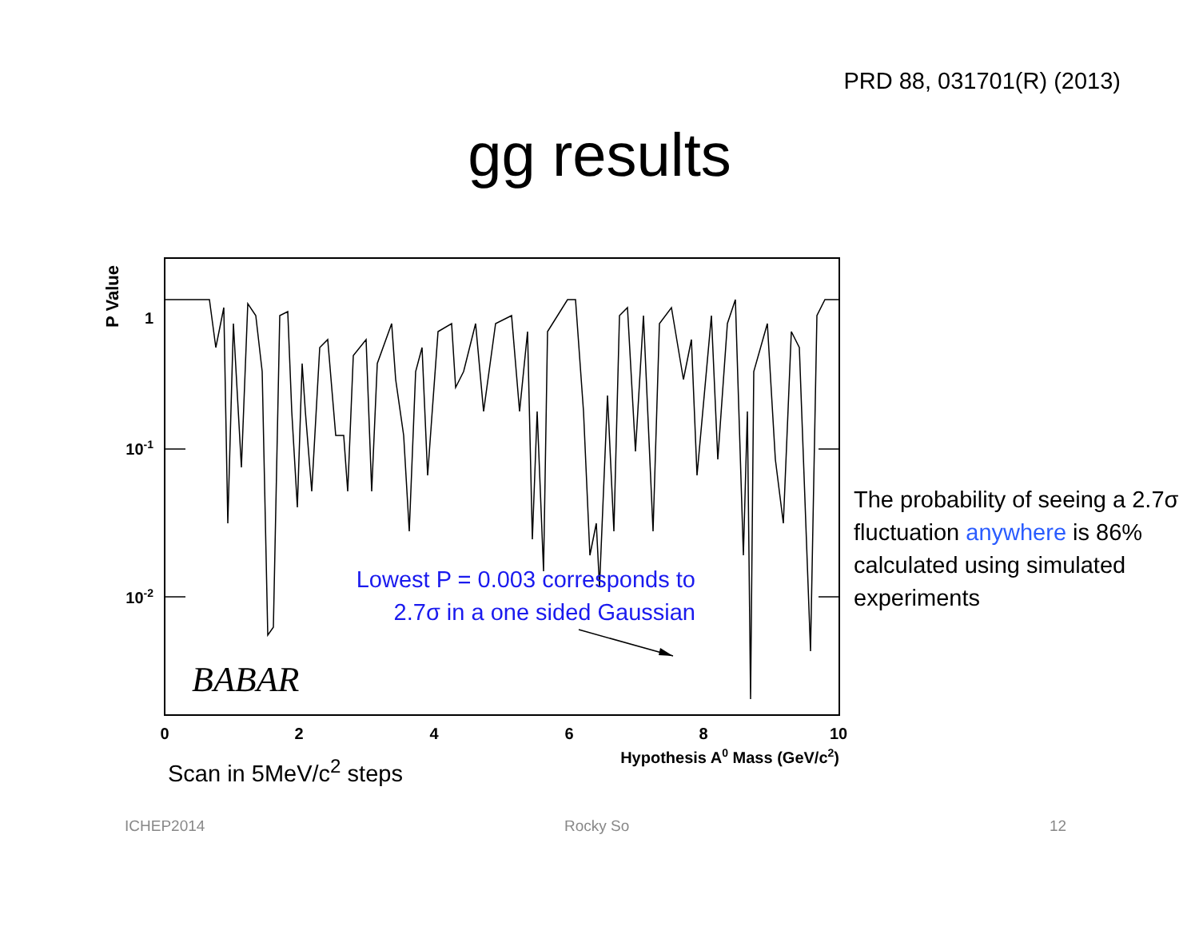PRD 88, 031701(R) (2013)
gg results
0
2
4
6
8
10
1
10-1
10-2
Hypothesis A0 Mass (GeV/c2)
P Value
BABAR
Lowest P = 0.003 corresponds to 2.7σ in a one sided Gaussian
The probability of seeing a 2.7σ fluctuation anywhere is 86% calculated using simulated experiments
Scan in 5MeV/c<sup>2</sup> steps
ICHEP2014 Rocky So 12